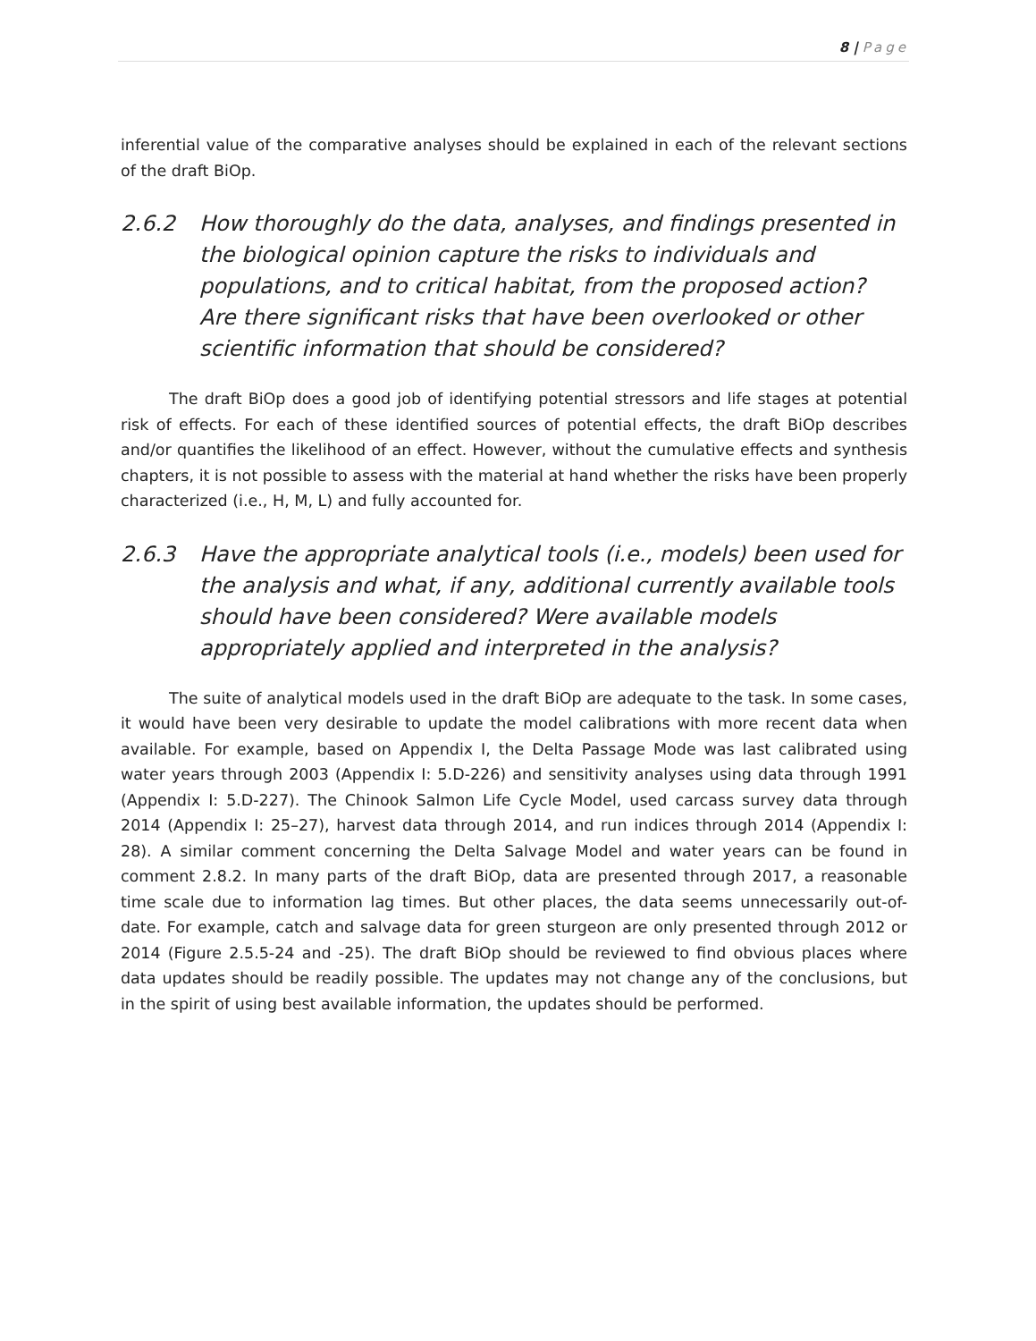8 | Page
inferential value of the comparative analyses should be explained in each of the relevant sections of the draft BiOp.
2.6.2 How thoroughly do the data, analyses, and findings presented in the biological opinion capture the risks to individuals and populations, and to critical habitat, from the proposed action? Are there significant risks that have been overlooked or other scientific information that should be considered?
The draft BiOp does a good job of identifying potential stressors and life stages at potential risk of effects. For each of these identified sources of potential effects, the draft BiOp describes and/or quantifies the likelihood of an effect. However, without the cumulative effects and synthesis chapters, it is not possible to assess with the material at hand whether the risks have been properly characterized (i.e., H, M, L) and fully accounted for.
2.6.3 Have the appropriate analytical tools (i.e., models) been used for the analysis and what, if any, additional currently available tools should have been considered? Were available models appropriately applied and interpreted in the analysis?
The suite of analytical models used in the draft BiOp are adequate to the task. In some cases, it would have been very desirable to update the model calibrations with more recent data when available. For example, based on Appendix I, the Delta Passage Mode was last calibrated using water years through 2003 (Appendix I: 5.D-226) and sensitivity analyses using data through 1991 (Appendix I: 5.D-227). The Chinook Salmon Life Cycle Model, used carcass survey data through 2014 (Appendix I: 25–27), harvest data through 2014, and run indices through 2014 (Appendix I: 28). A similar comment concerning the Delta Salvage Model and water years can be found in comment 2.8.2. In many parts of the draft BiOp, data are presented through 2017, a reasonable time scale due to information lag times. But other places, the data seems unnecessarily out-of-date. For example, catch and salvage data for green sturgeon are only presented through 2012 or 2014 (Figure 2.5.5-24 and -25). The draft BiOp should be reviewed to find obvious places where data updates should be readily possible. The updates may not change any of the conclusions, but in the spirit of using best available information, the updates should be performed.